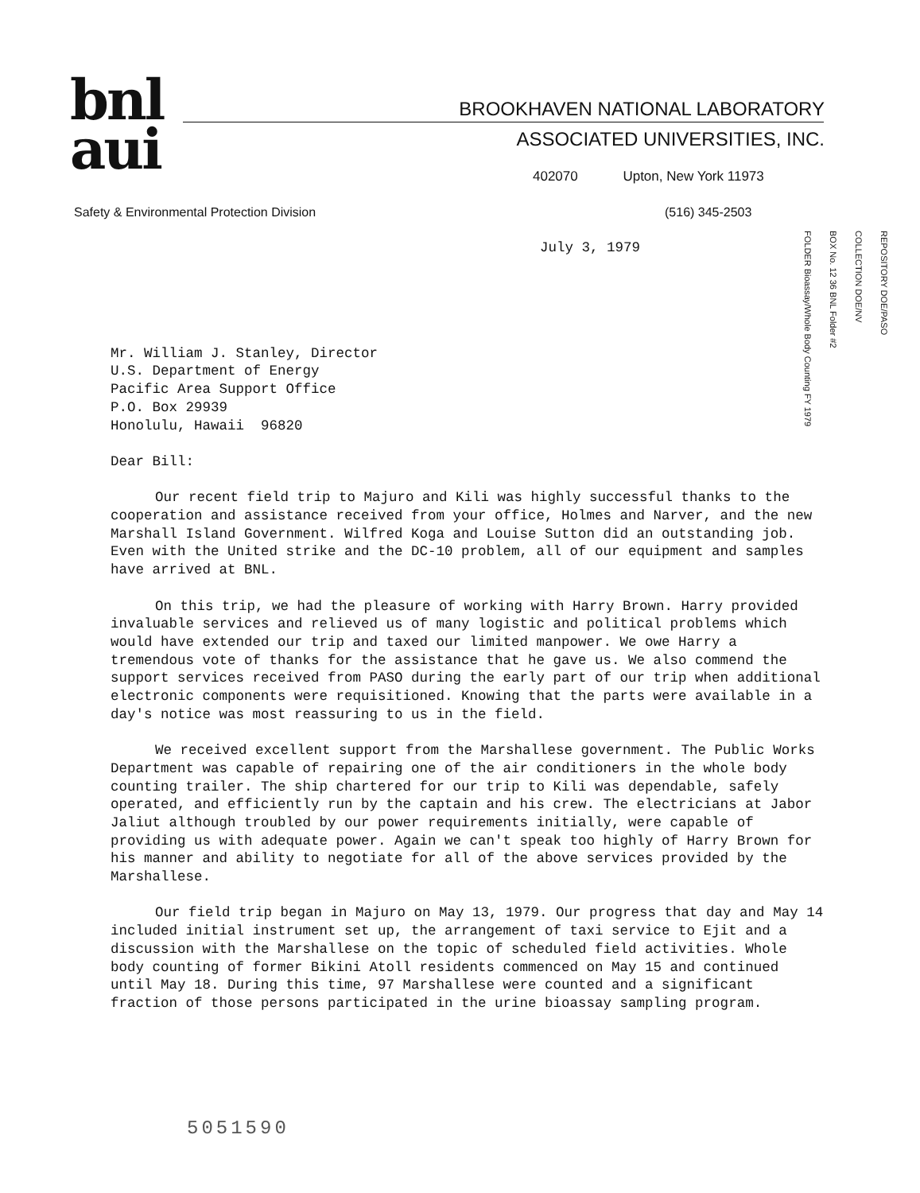bnl
aui
BROOKHAVEN NATIONAL LABORATORY
ASSOCIATED UNIVERSITIES, INC.
402070 Upton, New York 11973
Safety & Environmental Protection Division
(516) 345-2503
REPOSITORY DOE/PASO
COLLECTION DOE/NV
BOX No. 12 36 BNL Folder #2
FOLDER Bioassay/Whole Body Counting FY 1979
July 3, 1979
Mr. William J. Stanley, Director
U.S. Department of Energy
Pacific Area Support Office
P.O. Box 29939
Honolulu, Hawaii 96820
Dear Bill:
Our recent field trip to Majuro and Kili was highly successful thanks to the cooperation and assistance received from your office, Holmes and Narver, and the new Marshall Island Government. Wilfred Koga and Louise Sutton did an outstanding job. Even with the United strike and the DC-10 problem, all of our equipment and samples have arrived at BNL.
On this trip, we had the pleasure of working with Harry Brown. Harry provided invaluable services and relieved us of many logistic and political problems which would have extended our trip and taxed our limited manpower. We owe Harry a tremendous vote of thanks for the assistance that he gave us. We also commend the support services received from PASO during the early part of our trip when additional electronic components were requisitioned. Knowing that the parts were available in a day's notice was most reassuring to us in the field.
We received excellent support from the Marshallese government. The Public Works Department was capable of repairing one of the air conditioners in the whole body counting trailer. The ship chartered for our trip to Kili was dependable, safely operated, and efficiently run by the captain and his crew. The electricians at Jabor Jaliut although troubled by our power requirements initially, were capable of providing us with adequate power. Again we can't speak too highly of Harry Brown for his manner and ability to negotiate for all of the above services provided by the Marshallese.
Our field trip began in Majuro on May 13, 1979. Our progress that day and May 14 included initial instrument set up, the arrangement of taxi service to Ejit and a discussion with the Marshallese on the topic of scheduled field activities. Whole body counting of former Bikini Atoll residents commenced on May 15 and continued until May 18. During this time, 97 Marshallese were counted and a significant fraction of those persons participated in the urine bioassay sampling program.
5051590